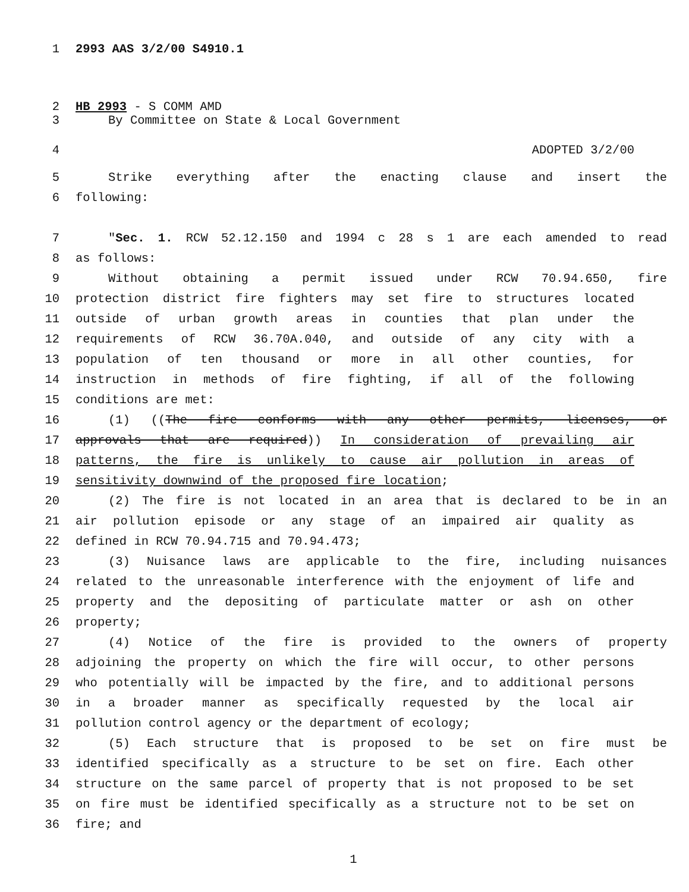1 2993 AAS 3/2/00 S4910.1
2 HB 2993 - S COMM AMD
3 By Committee on State & Local Government
4 ADOPTED 3/2/00
5 Strike everything after the enacting clause and insert the
6 following:
7 "Sec. 1. RCW 52.12.150 and 1994 c 28 s 1 are each amended to read
8 as follows:
9 Without obtaining a permit issued under RCW 70.94.650, fire
10 protection district fire fighters may set fire to structures located
11 outside of urban growth areas in counties that plan under the
12 requirements of RCW 36.70A.040, and outside of any city with a
13 population of ten thousand or more in all other counties, for
14 instruction in methods of fire fighting, if all of the following
15 conditions are met:
16 (1) ((The fire conforms with any other permits, licenses, or
17 approvals that are required)) In consideration of prevailing air
18 patterns, the fire is unlikely to cause air pollution in areas of
19 sensitivity downwind of the proposed fire location;
20 (2) The fire is not located in an area that is declared to be in an
21 air pollution episode or any stage of an impaired air quality as
22 defined in RCW 70.94.715 and 70.94.473;
23 (3) Nuisance laws are applicable to the fire, including nuisances
24 related to the unreasonable interference with the enjoyment of life and
25 property and the depositing of particulate matter or ash on other
26 property;
27 (4) Notice of the fire is provided to the owners of property
28 adjoining the property on which the fire will occur, to other persons
29 who potentially will be impacted by the fire, and to additional persons
30 in a broader manner as specifically requested by the local air
31 pollution control agency or the department of ecology;
32 (5) Each structure that is proposed to be set on fire must be
33 identified specifically as a structure to be set on fire. Each other
34 structure on the same parcel of property that is not proposed to be set
35 on fire must be identified specifically as a structure not to be set on
36 fire; and
1